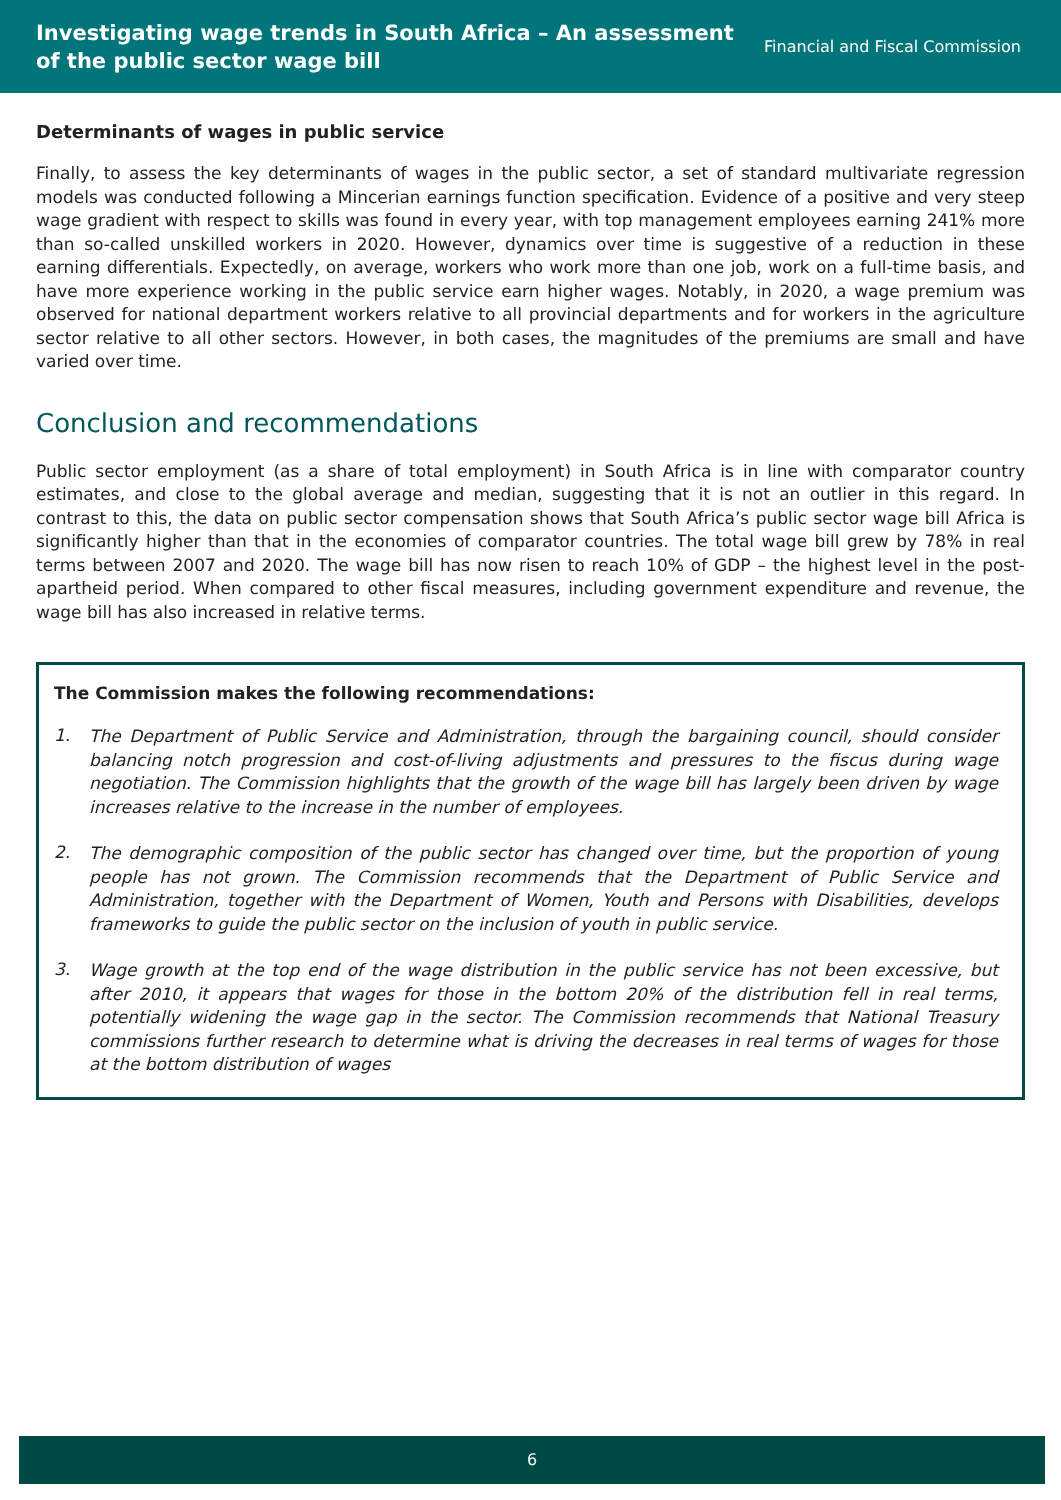Investigating wage trends in South Africa – An assessment
of the public sector wage bill
Financial and Fiscal Commission
Determinants of wages in public service
Finally, to assess the key determinants of wages in the public sector, a set of standard multivariate regression models was conducted following a Mincerian earnings function specification. Evidence of a positive and very steep wage gradient with respect to skills was found in every year, with top management employees earning 241% more than so-called unskilled workers in 2020. However, dynamics over time is suggestive of a reduction in these earning differentials. Expectedly, on average, workers who work more than one job, work on a full-time basis, and have more experience working in the public service earn higher wages. Notably, in 2020, a wage premium was observed for national department workers relative to all provincial departments and for workers in the agriculture sector relative to all other sectors. However, in both cases, the magnitudes of the premiums are small and have varied over time.
Conclusion and recommendations
Public sector employment (as a share of total employment) in South Africa is in line with comparator country estimates, and close to the global average and median, suggesting that it is not an outlier in this regard. In contrast to this, the data on public sector compensation shows that South Africa’s public sector wage bill Africa is significantly higher than that in the economies of comparator countries. The total wage bill grew by 78% in real terms between 2007 and 2020. The wage bill has now risen to reach 10% of GDP – the highest level in the post-apartheid period. When compared to other fiscal measures, including government expenditure and revenue, the wage bill has also increased in relative terms.
The Commission makes the following recommendations:
1.
The Department of Public Service and Administration, through the bargaining council, should consider balancing notch progression and cost-of-living adjustments and pressures to the fiscus during wage negotiation. The Commission highlights that the growth of the wage bill has largely been driven by wage increases relative to the increase in the number of employees.
2.
The demographic composition of the public sector has changed over time, but the proportion of young people has not grown. The Commission recommends that the Department of Public Service and Administration, together with the Department of Women, Youth and Persons with Disabilities, develops frameworks to guide the public sector on the inclusion of youth in public service.
3.
Wage growth at the top end of the wage distribution in the public service has not been excessive, but after 2010, it appears that wages for those in the bottom 20% of the distribution fell in real terms, potentially widening the wage gap in the sector. The Commission recommends that National Treasury commissions further research to determine what is driving the decreases in real terms of wages for those at the bottom distribution of wages
6